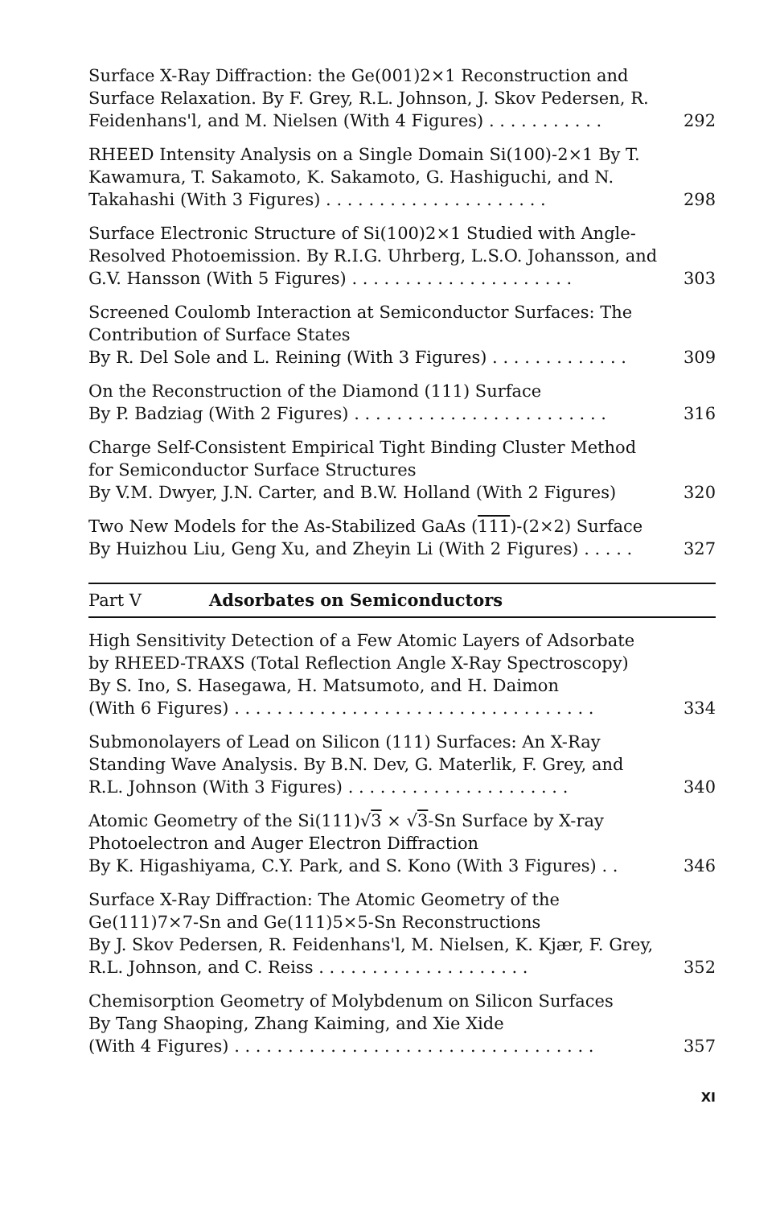Surface X-Ray Diffraction: the Ge(001)2×1 Reconstruction and Surface Relaxation. By F. Grey, R.L. Johnson, J. Skov Pedersen, R. Feidenhans'l, and M. Nielsen (With 4 Figures) . . . . . . . . . . .
292
RHEED Intensity Analysis on a Single Domain Si(100)-2×1 By T. Kawamura, T. Sakamoto, K. Sakamoto, G. Hashiguchi, and N. Takahashi (With 3 Figures) . . . . . . . . . . . . . . . . . . . . .
298
Surface Electronic Structure of Si(100)2×1 Studied with Angle-Resolved Photoemission. By R.I.G. Uhrberg, L.S.O. Johansson, and G.V. Hansson (With 5 Figures) . . . . . . . . . . . . . . . . . . . . .
303
Screened Coulomb Interaction at Semiconductor Surfaces: The Contribution of Surface States
By R. Del Sole and L. Reining (With 3 Figures) . . . . . . . . . . . . .
309
On the Reconstruction of the Diamond (111) Surface
By P. Badziag (With 2 Figures) . . . . . . . . . . . . . . . . . . . . . . . .
316
Charge Self-Consistent Empirical Tight Binding Cluster Method for Semiconductor Surface Structures
By V.M. Dwyer, J.N. Carter, and B.W. Holland (With 2 Figures)
320
Two New Models for the As-Stabilized GaAs (111)-(2×2) Surface
By Huizhou Liu, Geng Xu, and Zheyin Li (With 2 Figures) . . . . .
327
Part V Adsorbates on Semiconductors
High Sensitivity Detection of a Few Atomic Layers of Adsorbate by RHEED-TRAXS (Total Reflection Angle X-Ray Spectroscopy)
By S. Ino, S. Hasegawa, H. Matsumoto, and H. Daimon
(With 6 Figures) . . . . . . . . . . . . . . . . . . . . . . . . . . . . . . . . . .
334
Submonolayers of Lead on Silicon (111) Surfaces: An X-Ray Standing Wave Analysis. By B.N. Dev, G. Materlik, F. Grey, and R.L. Johnson (With 3 Figures) . . . . . . . . . . . . . . . . . . . . .
340
Atomic Geometry of the Si(111)√3 × √3-Sn Surface by X-ray Photoelectron and Auger Electron Diffraction
By K. Higashiyama, C.Y. Park, and S. Kono (With 3 Figures) . .
346
Surface X-Ray Diffraction: The Atomic Geometry of the Ge(111)7×7-Sn and Ge(111)5×5-Sn Reconstructions
By J. Skov Pedersen, R. Feidenhans'l, M. Nielsen, K. Kjær, F. Grey, R.L. Johnson, and C. Reiss . . . . . . . . . . . . . . . . . . . .
352
Chemisorption Geometry of Molybdenum on Silicon Surfaces
By Tang Shaoping, Zhang Kaiming, and Xie Xide
(With 4 Figures) . . . . . . . . . . . . . . . . . . . . . . . . . . . . . . . . . .
357
XI